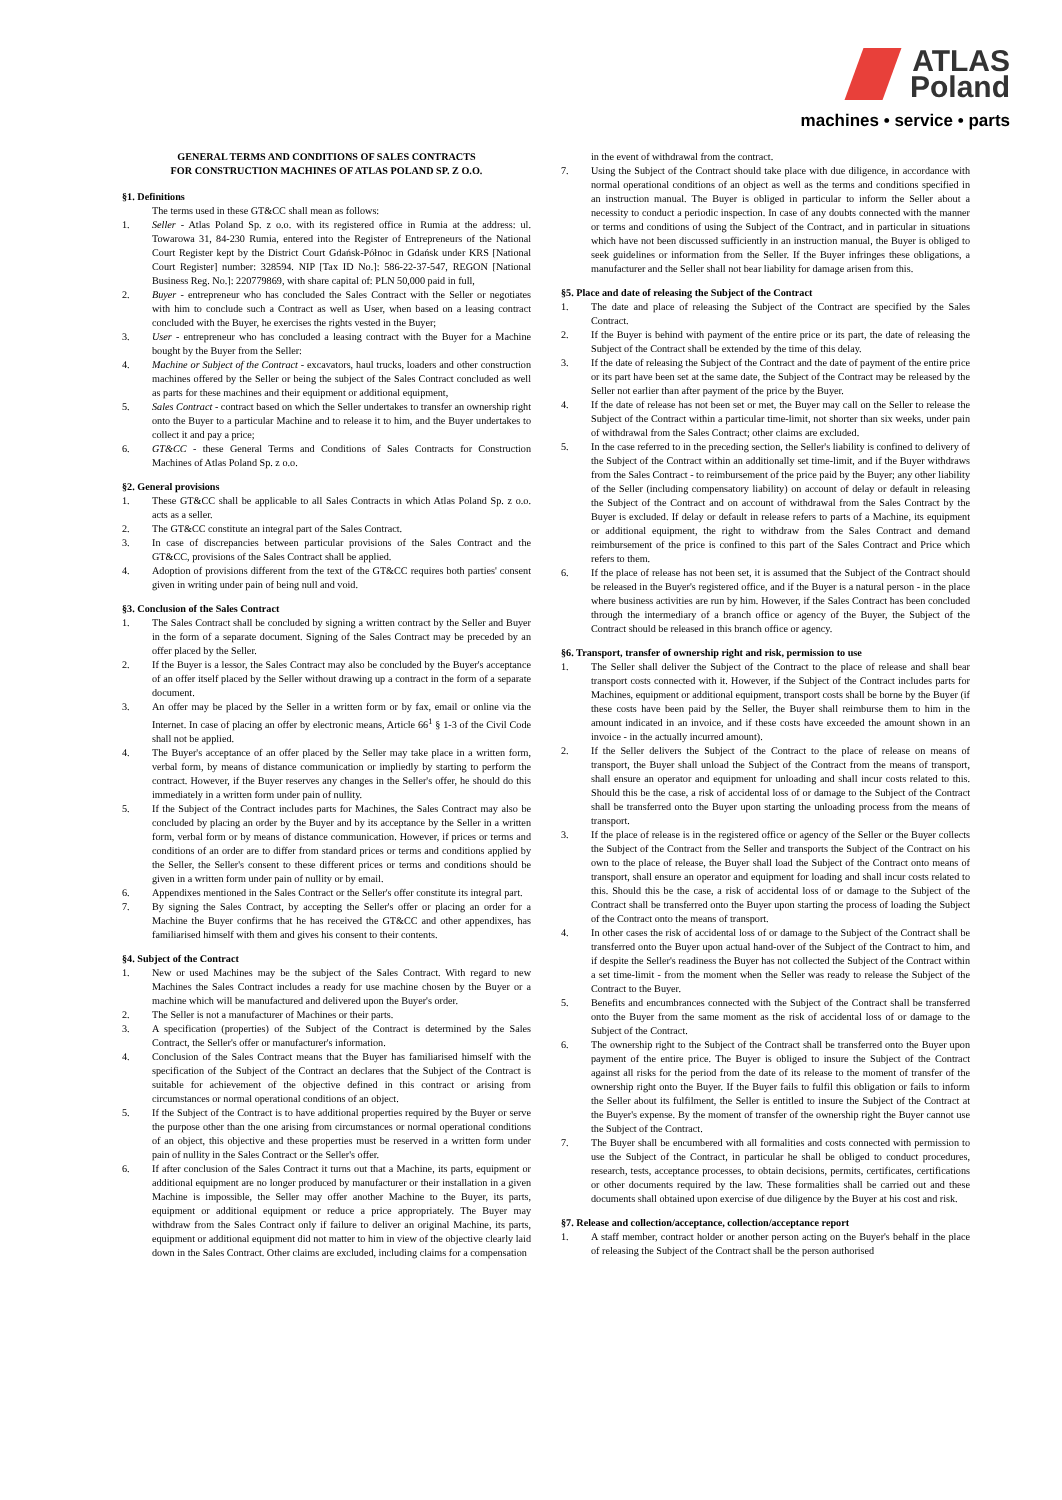ATLAS
Poland
machines • service • parts
GENERAL TERMS AND CONDITIONS OF SALES CONTRACTS
FOR CONSTRUCTION MACHINES OF ATLAS POLAND SP. Z O.O.
§1. Definitions
The terms used in these GT&CC shall mean as follows:
1. Seller - Atlas Poland Sp. z o.o. with its registered office in Rumia at the address: ul. Towarowa 31, 84-230 Rumia, entered into the Register of Entrepreneurs of the National Court Register kept by the District Court Gdańsk-Północ in Gdańsk under KRS [National Court Register] number: 328594. NIP [Tax ID No.]: 586-22-37-547, REGON [National Business Reg. No.]: 220779869, with share capital of: PLN 50,000 paid in full,
2. Buyer - entrepreneur who has concluded the Sales Contract with the Seller or negotiates with him to conclude such a Contract as well as User, when based on a leasing contract concluded with the Buyer, he exercises the rights vested in the Buyer;
3. User - entrepreneur who has concluded a leasing contract with the Buyer for a Machine bought by the Buyer from the Seller:
4. Machine or Subject of the Contract - excavators, haul trucks, loaders and other construction machines offered by the Seller or being the subject of the Sales Contract concluded as well as parts for these machines and their equipment or additional equipment,
5. Sales Contract - contract based on which the Seller undertakes to transfer an ownership right onto the Buyer to a particular Machine and to release it to him, and the Buyer undertakes to collect it and pay a price;
6. GT&CC - these General Terms and Conditions of Sales Contracts for Construction Machines of Atlas Poland Sp. z o.o.
§2. General provisions
1. These GT&CC shall be applicable to all Sales Contracts in which Atlas Poland Sp. z o.o. acts as a seller.
2. The GT&CC constitute an integral part of the Sales Contract.
3. In case of discrepancies between particular provisions of the Sales Contract and the GT&CC, provisions of the Sales Contract shall be applied.
4. Adoption of provisions different from the text of the GT&CC requires both parties' consent given in writing under pain of being null and void.
§3. Conclusion of the Sales Contract
1. The Sales Contract shall be concluded by signing a written contract by the Seller and Buyer in the form of a separate document. Signing of the Sales Contract may be preceded by an offer placed by the Seller.
2. If the Buyer is a lessor, the Sales Contract may also be concluded by the Buyer's acceptance of an offer itself placed by the Seller without drawing up a contract in the form of a separate document.
3. An offer may be placed by the Seller in a written form or by fax, email or online via the Internet. In case of placing an offer by electronic means, Article 66<sup>1</sup> § 1-3 of the Civil Code shall not be applied.
4. The Buyer's acceptance of an offer placed by the Seller may take place in a written form, verbal form, by means of distance communication or impliedly by starting to perform the contract. However, if the Buyer reserves any changes in the Seller's offer, he should do this immediately in a written form under pain of nullity.
5. If the Subject of the Contract includes parts for Machines, the Sales Contract may also be concluded by placing an order by the Buyer and by its acceptance by the Seller in a written form, verbal form or by means of distance communication. However, if prices or terms and conditions of an order are to differ from standard prices or terms and conditions applied by the Seller, the Seller's consent to these different prices or terms and conditions should be given in a written form under pain of nullity or by email.
6. Appendixes mentioned in the Sales Contract or the Seller's offer constitute its integral part.
7. By signing the Sales Contract, by accepting the Seller's offer or placing an order for a Machine the Buyer confirms that he has received the GT&CC and other appendixes, has familiarised himself with them and gives his consent to their contents.
§4. Subject of the Contract
1. New or used Machines may be the subject of the Sales Contract. With regard to new Machines the Sales Contract includes a ready for use machine chosen by the Buyer or a machine which will be manufactured and delivered upon the Buyer's order.
2. The Seller is not a manufacturer of Machines or their parts.
3. A specification (properties) of the Subject of the Contract is determined by the Sales Contract, the Seller's offer or manufacturer's information.
4. Conclusion of the Sales Contract means that the Buyer has familiarised himself with the specification of the Subject of the Contract an declares that the Subject of the Contract is suitable for achievement of the objective defined in this contract or arising from circumstances or normal operational conditions of an object.
5. If the Subject of the Contract is to have additional properties required by the Buyer or serve the purpose other than the one arising from circumstances or normal operational conditions of an object, this objective and these properties must be reserved in a written form under pain of nullity in the Sales Contract or the Seller's offer.
6. If after conclusion of the Sales Contract it turns out that a Machine, its parts, equipment or additional equipment are no longer produced by manufacturer or their installation in a given Machine is impossible, the Seller may offer another Machine to the Buyer, its parts, equipment or additional equipment or reduce a price appropriately. The Buyer may withdraw from the Sales Contract only if failure to deliver an original Machine, its parts, equipment or additional equipment did not matter to him in view of the objective clearly laid down in the Sales Contract. Other claims are excluded, including claims for a compensation
in the event of withdrawal from the contract.
7. Using the Subject of the Contract should take place with due diligence, in accordance with normal operational conditions of an object as well as the terms and conditions specified in an instruction manual. The Buyer is obliged in particular to inform the Seller about a necessity to conduct a periodic inspection. In case of any doubts connected with the manner or terms and conditions of using the Subject of the Contract, and in particular in situations which have not been discussed sufficiently in an instruction manual, the Buyer is obliged to seek guidelines or information from the Seller. If the Buyer infringes these obligations, a manufacturer and the Seller shall not bear liability for damage arisen from this.
§5. Place and date of releasing the Subject of the Contract
1. The date and place of releasing the Subject of the Contract are specified by the Sales Contract.
2. If the Buyer is behind with payment of the entire price or its part, the date of releasing the Subject of the Contract shall be extended by the time of this delay.
3. If the date of releasing the Subject of the Contract and the date of payment of the entire price or its part have been set at the same date, the Subject of the Contract may be released by the Seller not earlier than after payment of the price by the Buyer.
4. If the date of release has not been set or met, the Buyer may call on the Seller to release the Subject of the Contract within a particular time-limit, not shorter than six weeks, under pain of withdrawal from the Sales Contract; other claims are excluded.
5. In the case referred to in the preceding section, the Seller's liability is confined to delivery of the Subject of the Contract within an additionally set time-limit, and if the Buyer withdraws from the Sales Contract - to reimbursement of the price paid by the Buyer; any other liability of the Seller (including compensatory liability) on account of delay or default in releasing the Subject of the Contract and on account of withdrawal from the Sales Contract by the Buyer is excluded. If delay or default in release refers to parts of a Machine, its equipment or additional equipment, the right to withdraw from the Sales Contract and demand reimbursement of the price is confined to this part of the Sales Contract and Price which refers to them.
6. If the place of release has not been set, it is assumed that the Subject of the Contract should be released in the Buyer's registered office, and if the Buyer is a natural person - in the place where business activities are run by him. However, if the Sales Contract has been concluded through the intermediary of a branch office or agency of the Buyer, the Subject of the Contract should be released in this branch office or agency.
§6. Transport, transfer of ownership right and risk, permission to use
1. The Seller shall deliver the Subject of the Contract to the place of release and shall bear transport costs connected with it. However, if the Subject of the Contract includes parts for Machines, equipment or additional equipment, transport costs shall be borne by the Buyer (if these costs have been paid by the Seller, the Buyer shall reimburse them to him in the amount indicated in an invoice, and if these costs have exceeded the amount shown in an invoice - in the actually incurred amount).
2. If the Seller delivers the Subject of the Contract to the place of release on means of transport, the Buyer shall unload the Subject of the Contract from the means of transport, shall ensure an operator and equipment for unloading and shall incur costs related to this. Should this be the case, a risk of accidental loss of or damage to the Subject of the Contract shall be transferred onto the Buyer upon starting the unloading process from the means of transport.
3. If the place of release is in the registered office or agency of the Seller or the Buyer collects the Subject of the Contract from the Seller and transports the Subject of the Contract on his own to the place of release, the Buyer shall load the Subject of the Contract onto means of transport, shall ensure an operator and equipment for loading and shall incur costs related to this. Should this be the case, a risk of accidental loss of or damage to the Subject of the Contract shall be transferred onto the Buyer upon starting the process of loading the Subject of the Contract onto the means of transport.
4. In other cases the risk of accidental loss of or damage to the Subject of the Contract shall be transferred onto the Buyer upon actual hand-over of the Subject of the Contract to him, and if despite the Seller's readiness the Buyer has not collected the Subject of the Contract within a set time-limit - from the moment when the Seller was ready to release the Subject of the Contract to the Buyer.
5. Benefits and encumbrances connected with the Subject of the Contract shall be transferred onto the Buyer from the same moment as the risk of accidental loss of or damage to the Subject of the Contract.
6. The ownership right to the Subject of the Contract shall be transferred onto the Buyer upon payment of the entire price. The Buyer is obliged to insure the Subject of the Contract against all risks for the period from the date of its release to the moment of transfer of the ownership right onto the Buyer. If the Buyer fails to fulfil this obligation or fails to inform the Seller about its fulfilment, the Seller is entitled to insure the Subject of the Contract at the Buyer's expense. By the moment of transfer of the ownership right the Buyer cannot use the Subject of the Contract.
7. The Buyer shall be encumbered with all formalities and costs connected with permission to use the Subject of the Contract, in particular he shall be obliged to conduct procedures, research, tests, acceptance processes, to obtain decisions, permits, certificates, certifications or other documents required by the law. These formalities shall be carried out and these documents shall obtained upon exercise of due diligence by the Buyer at his cost and risk.
§7. Release and collection/acceptance, collection/acceptance report
1. A staff member, contract holder or another person acting on the Buyer's behalf in the place of releasing the Subject of the Contract shall be the person authorised